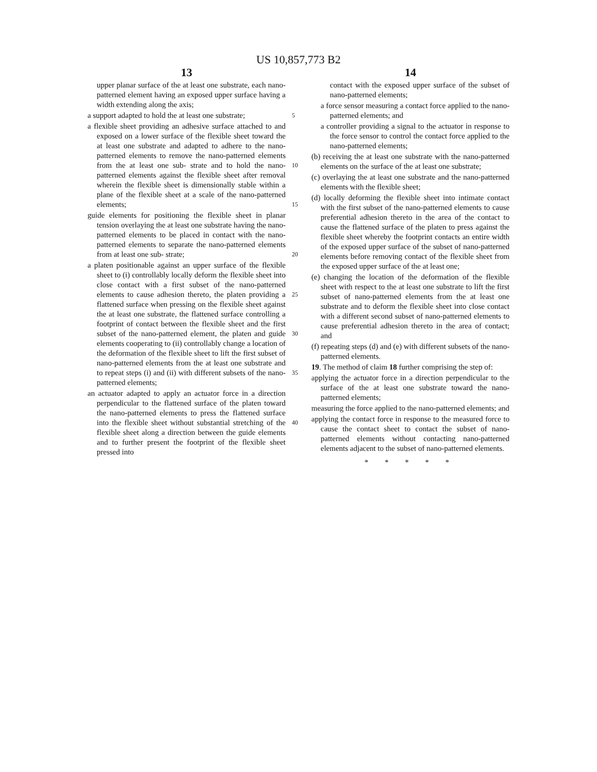US 10,857,773 B2
13
upper planar surface of the at least one substrate, each nano-patterned element having an exposed upper surface having a width extending along the axis;
a support adapted to hold the at least one substrate; 5
a flexible sheet providing an adhesive surface attached to and exposed on a lower surface of the flexible sheet toward the at least one substrate and adapted to adhere to the nano-patterned elements to remove the nano-patterned elements from the at least one sub- 10 strate and to hold the nano-patterned elements against the flexible sheet after removal wherein the flexible sheet is dimensionally stable within a plane of the flexible sheet at a scale of the nano-patterned elements; 15
guide elements for positioning the flexible sheet in planar tension overlaying the at least one substrate having the nano-patterned elements to be placed in contact with the nano-patterned elements to separate the nano-patterned elements from at least one sub- 20 strate;
a platen positionable against an upper surface of the flexible sheet to (i) controllably locally deform the flexible sheet into close contact with a first subset of the nano-patterned elements to cause adhesion 25 thereto, the platen providing a flattened surface when pressing on the flexible sheet against the at least one substrate, the flattened surface controlling a footprint of contact between the flexible sheet and the first subset of the nano-patterned element, the platen and 30 guide elements cooperating to (ii) controllably change a location of the deformation of the flexible sheet to lift the first subset of nano-patterned elements from the at least one substrate and to repeat steps (i) and (ii) with different subsets of the nano- 35 patterned elements;
an actuator adapted to apply an actuator force in a direction perpendicular to the flattened surface of the platen toward the nano-patterned elements to press the flattened surface into the flexible sheet without 40 substantial stretching of the flexible sheet along a direction between the guide elements and to further present the footprint of the flexible sheet pressed into
14
contact with the exposed upper surface of the subset of nano-patterned elements;
a force sensor measuring a contact force applied to the nano-patterned elements; and
a controller providing a signal to the actuator in response to the force sensor to control the contact force applied to the nano-patterned elements;
(b) receiving the at least one substrate with the nano-patterned elements on the surface of the at least one substrate;
(c) overlaying the at least one substrate and the nano-patterned elements with the flexible sheet;
(d) locally deforming the flexible sheet into intimate contact with the first subset of the nano-patterned elements to cause preferential adhesion thereto in the area of the contact to cause the flattened surface of the platen to press against the flexible sheet whereby the footprint contacts an entire width of the exposed upper surface of the subset of nano-patterned elements before removing contact of the flexible sheet from the exposed upper surface of the at least one;
(e) changing the location of the deformation of the flexible sheet with respect to the at least one substrate to lift the first subset of nano-patterned elements from the at least one substrate and to deform the flexible sheet into close contact with a different second subset of nano-patterned elements to cause preferential adhesion thereto in the area of contact; and
(f) repeating steps (d) and (e) with different subsets of the nano-patterned elements.
19. The method of claim 18 further comprising the step of:
applying the actuator force in a direction perpendicular to the surface of the at least one substrate toward the nano-patterned elements;
measuring the force applied to the nano-patterned elements; and
applying the contact force in response to the measured force to cause the contact sheet to contact the subset of nano-patterned elements without contacting nano-patterned elements adjacent to the subset of nano-patterned elements.
* * * * *